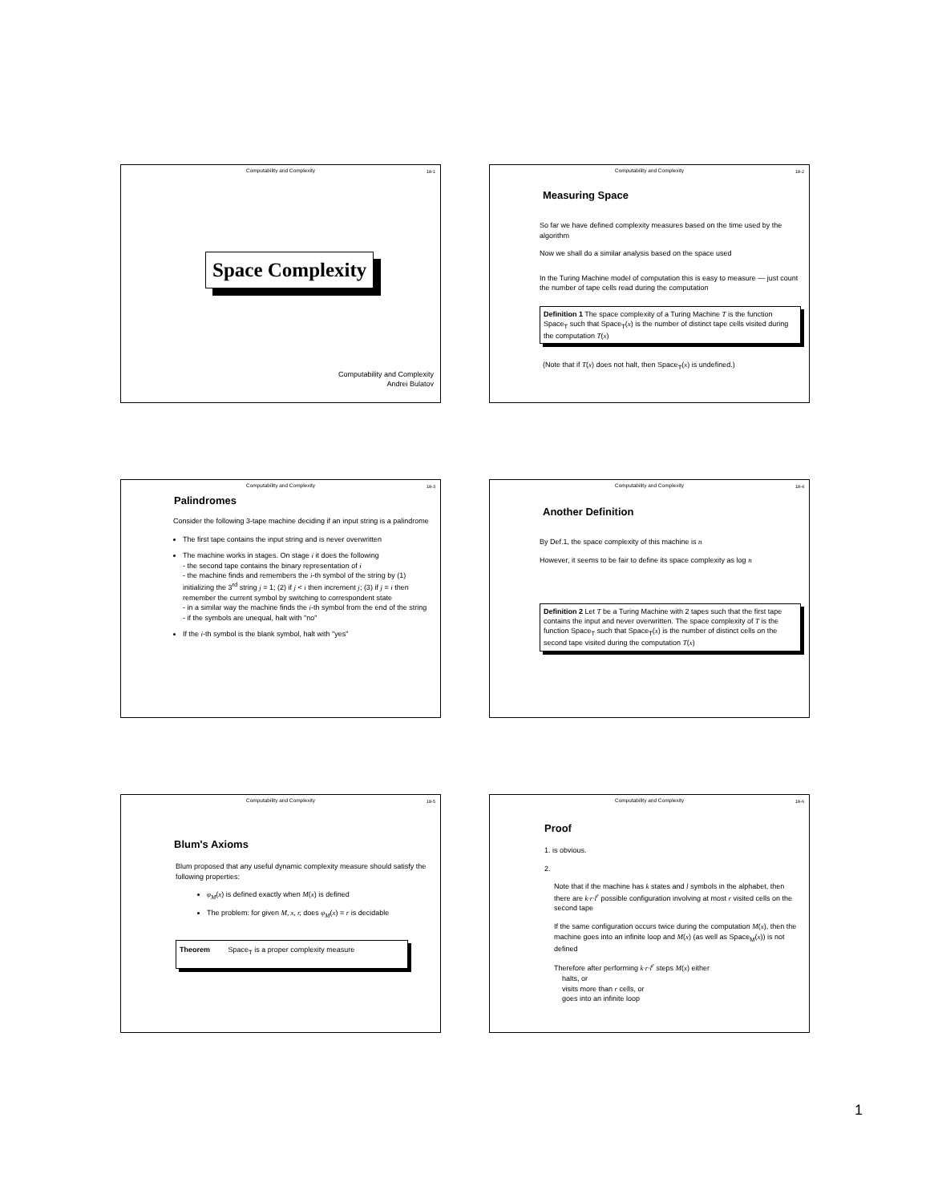Computability and Complexity
18-1
Space Complexity
Computability and Complexity
Andrei Bulatov
Computability and Complexity
18-2
Measuring Space
So far we have defined complexity measures based on the time used by the algorithm
Now we shall do a similar analysis based on the space used
In the Turing Machine model of computation this is easy to measure — just count the number of tape cells read during the computation
Definition 1 The space complexity of a Turing Machine T is the function Space<sub>T</sub> such that Space<sub>T</sub>(x) is the number of distinct tape cells visited during the computation T(x)
(Note that if T(x) does not halt, then Space<sub>T</sub>(x) is undefined.)
Computability and Complexity
18-3
Palindromes
Consider the following 3-tape machine deciding if an input string is a palindrome
The first tape contains the input string and is never overwritten
The machine works in stages. On stage i it does the following
- the second tape contains the binary representation of i
- the machine finds and remembers the i-th symbol of the string by (1) initializing the 3<sup>rd</sup> string j = 1; (2) if j < i then increment j; (3) if j = i then remember the current symbol by switching to correspondent state
- in a similar way the machine finds the i-th symbol from the end of the string
- if the symbols are unequal, halt with "no"
If the i-th symbol is the blank symbol, halt with "yes"
Computability and Complexity
18-4
Another Definition
By Def.1, the space complexity of this machine is n
However, it seems to be fair to define its space complexity as log n
Definition 2 Let T be a Turing Machine with 2 tapes such that the first tape contains the input and never overwritten. The space complexity of T is the function Space<sub>T</sub> such that Space<sub>T</sub>(x) is the number of distinct cells on the second tape visited during the computation T(x)
Computability and Complexity
18-5
Blum's Axioms
Blum proposed that any useful dynamic complexity measure should satisfy the following properties:
φ<sub>M</sub>(x) is defined exactly when M(x) is defined
The problem: for given M, x, r, does φ<sub>M</sub>(x) = r is decidable
Theorem Space<sub>T</sub> is a proper complexity measure
Computability and Complexity
18-6
Proof
1. is obvious.
2.
Note that if the machine has k states and l symbols in the alphabet, then there are k·r·l<sup>r</sup> possible configuration involving at most r visited cells on the second tape
If the same configuration occurs twice during the computation M(x), then the machine goes into an infinite loop and M(x) (as well as Space<sub>M</sub>(x)) is not defined
Therefore after performing k·r·l<sup>r</sup> steps M(x) either
halts, or
visits more than r cells, or
goes into an infinite loop
1